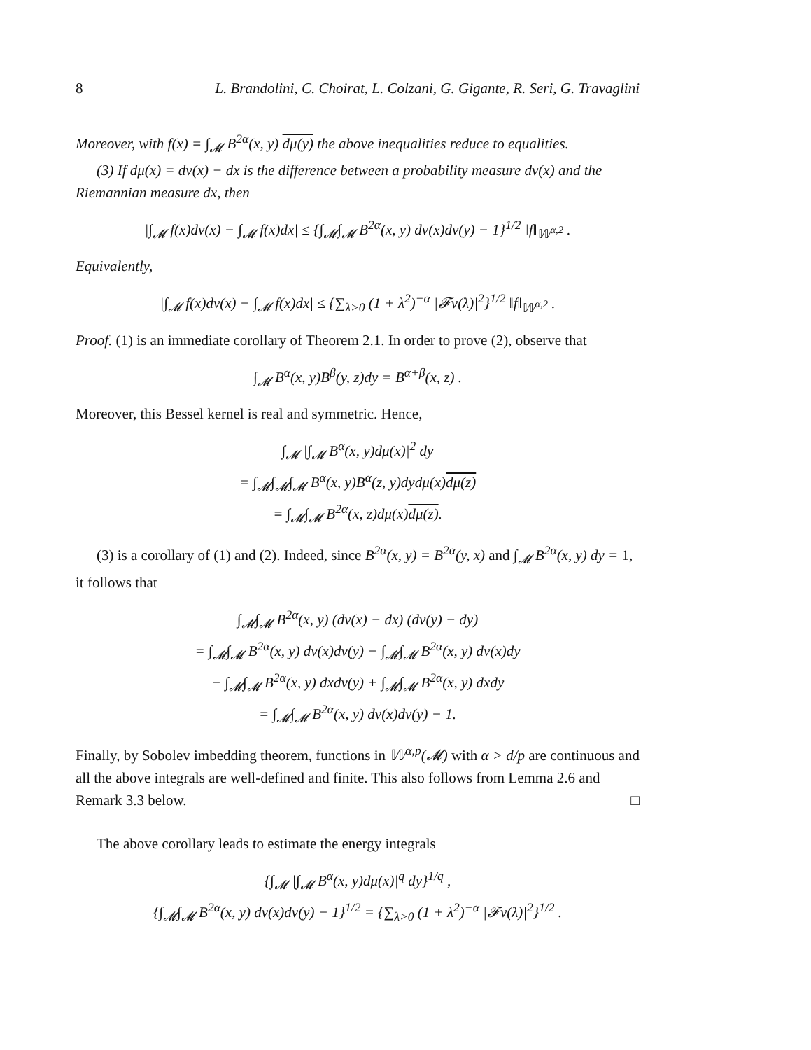8 L. Brandolini, C. Choirat, L. Colzani, G. Gigante, R. Seri, G. Travaglini
Moreover, with f(x) = ∫<sub>𝓜</sub> B<sup>2α</sup>(x, y) dμ(y) the above inequalities reduce to equalities.
(3) If dμ(x) = dν(x) − dx is the difference between a probability measure dν(x) and the Riemannian measure dx, then
|∫<sub>𝓜</sub> f(x)dν(x) − ∫<sub>𝓜</sub> f(x)dx| ≤ {∫<sub>𝓜</sub>∫<sub>𝓜</sub> B<sup>2α</sup>(x, y) dν(x)dν(y) − 1}<sup>1/2</sup> ‖f‖<sub>𝕎<sup>α,2</sup></sub> .
Equivalently,
|∫<sub>𝓜</sub> f(x)dν(x) − ∫<sub>𝓜</sub> f(x)dx| ≤ {∑<sub>λ>0</sub> (1 + λ<sup>2</sup>)<sup>−α</sup> |𝓕ν(λ)|<sup>2</sup>}<sup>1/2</sup> ‖f‖<sub>𝕎<sup>α,2</sup></sub> .
Proof. (1) is an immediate corollary of Theorem 2.1. In order to prove (2), observe that
∫<sub>𝓜</sub> B<sup>α</sup>(x, y)B<sup>β</sup>(y, z)dy = B<sup>α+β</sup>(x, z) .
Moreover, this Bessel kernel is real and symmetric. Hence,
∫<sub>𝓜</sub> |∫<sub>𝓜</sub> B<sup>α</sup>(x, y)dμ(x)|<sup>2</sup> dy
= ∫<sub>𝓜</sub>∫<sub>𝓜</sub>∫<sub>𝓜</sub> B<sup>α</sup>(x, y)B<sup>α</sup>(z, y)dydμ(x)dμ(z)
= ∫<sub>𝓜</sub>∫<sub>𝓜</sub> B<sup>2α</sup>(x, z)dμ(x)dμ(z).
(3) is a corollary of (1) and (2). Indeed, since B<sup>2α</sup>(x, y) = B<sup>2α</sup>(y, x) and ∫<sub>𝓜</sub> B<sup>2α</sup>(x, y) dy = 1, it follows that
∫<sub>𝓜</sub>∫<sub>𝓜</sub> B<sup>2α</sup>(x, y) (dν(x) − dx) (dν(y) − dy)
= ∫<sub>𝓜</sub>∫<sub>𝓜</sub> B<sup>2α</sup>(x, y) dν(x)dν(y) − ∫<sub>𝓜</sub>∫<sub>𝓜</sub> B<sup>2α</sup>(x, y) dν(x)dy
− ∫<sub>𝓜</sub>∫<sub>𝓜</sub> B<sup>2α</sup>(x, y) dxdν(y) + ∫<sub>𝓜</sub>∫<sub>𝓜</sub> B<sup>2α</sup>(x, y) dxdy
= ∫<sub>𝓜</sub>∫<sub>𝓜</sub> B<sup>2α</sup>(x, y) dν(x)dν(y) − 1.
Finally, by Sobolev imbedding theorem, functions in 𝕎<sup>α,p</sup>(𝓜) with α > d/p are continuous and all the above integrals are well-defined and finite. This also follows from Lemma 2.6 and Remark 3.3 below. □
The above corollary leads to estimate the energy integrals
{∫<sub>𝓜</sub> |∫<sub>𝓜</sub> B<sup>α</sup>(x, y)dμ(x)|<sup>q</sup> dy}<sup>1/q</sup> ,
{∫<sub>𝓜</sub>∫<sub>𝓜</sub> B<sup>2α</sup>(x, y) dν(x)dν(y) − 1}<sup>1/2</sup> = {∑<sub>λ>0</sub> (1 + λ<sup>2</sup>)<sup>−α</sup> |𝓕ν(λ)|<sup>2</sup>}<sup>1/2</sup> .